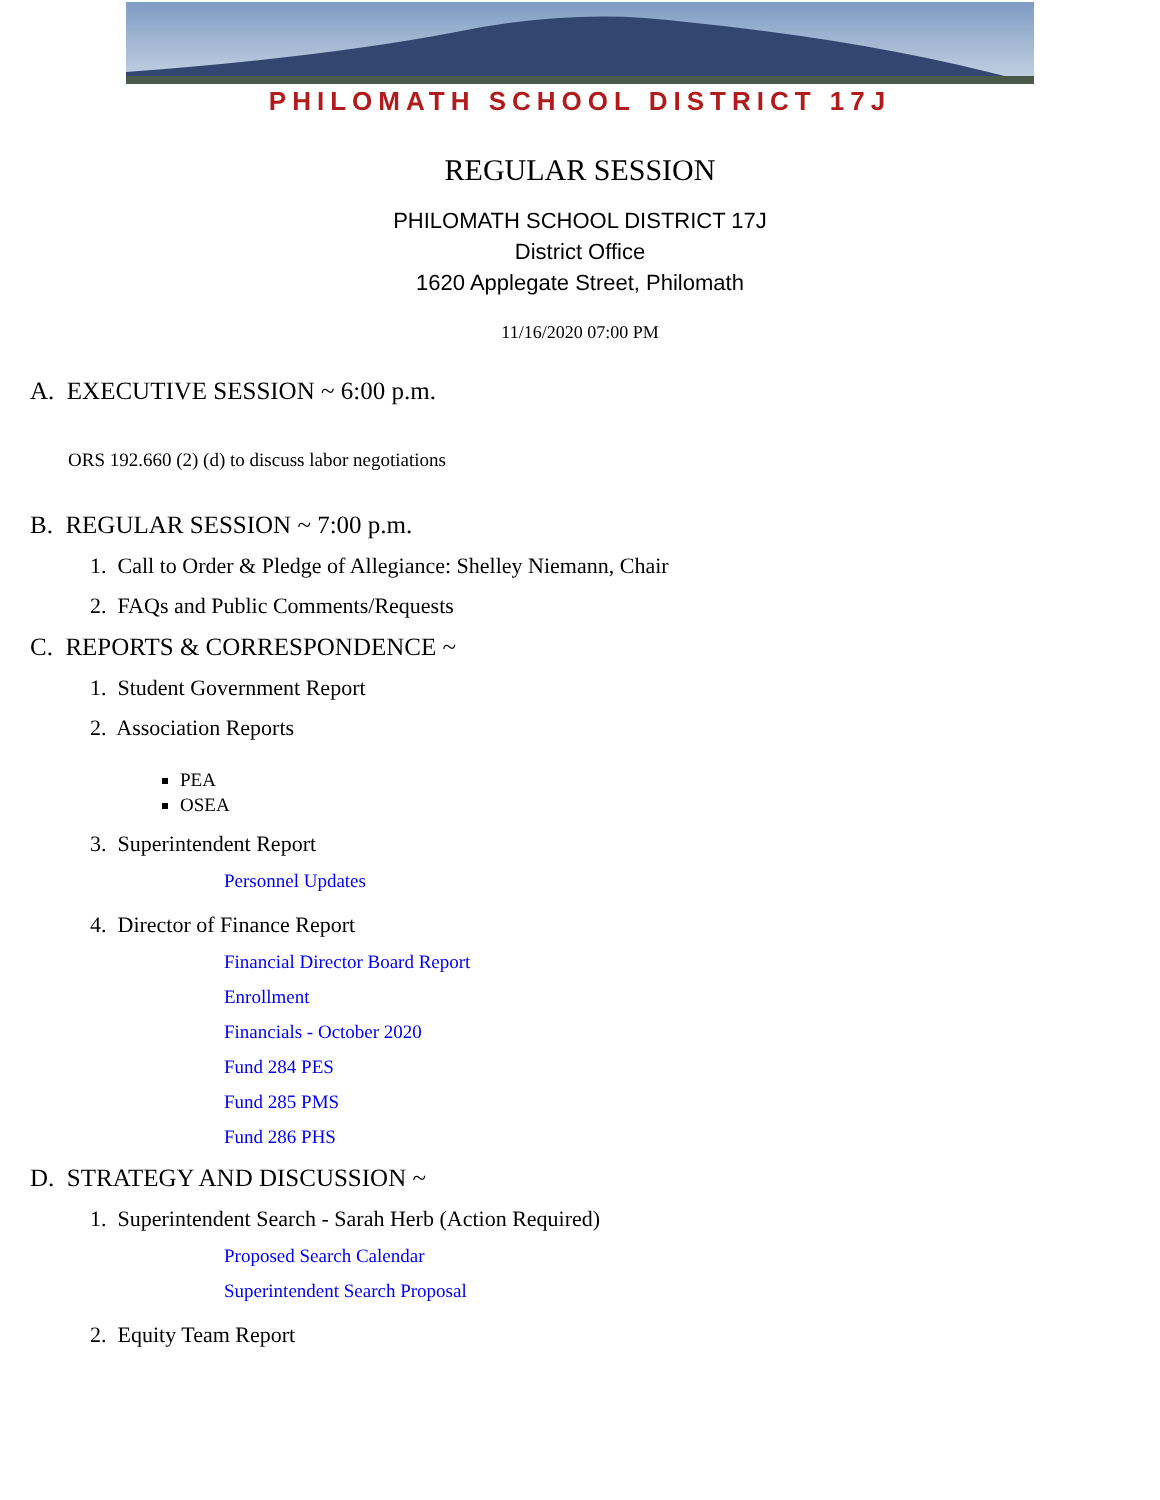PHILOMATH SCHOOL DISTRICT 17J
REGULAR SESSION
PHILOMATH SCHOOL DISTRICT 17J
District Office
1620 Applegate Street, Philomath
11/16/2020 07:00 PM
A. EXECUTIVE SESSION ~ 6:00 p.m.
ORS 192.660 (2) (d) to discuss labor negotiations
B. REGULAR SESSION ~ 7:00 p.m.
1. Call to Order & Pledge of Allegiance: Shelley Niemann, Chair
2. FAQs and Public Comments/Requests
C. REPORTS & CORRESPONDENCE ~
1. Student Government Report
2. Association Reports
PEA
OSEA
3. Superintendent Report
Personnel Updates
4. Director of Finance Report
Financial Director Board Report
Enrollment
Financials - October 2020
Fund 284 PES
Fund 285 PMS
Fund 286 PHS
D. STRATEGY AND DISCUSSION ~
1. Superintendent Search - Sarah Herb (Action Required)
Proposed Search Calendar
Superintendent Search Proposal
2. Equity Team Report